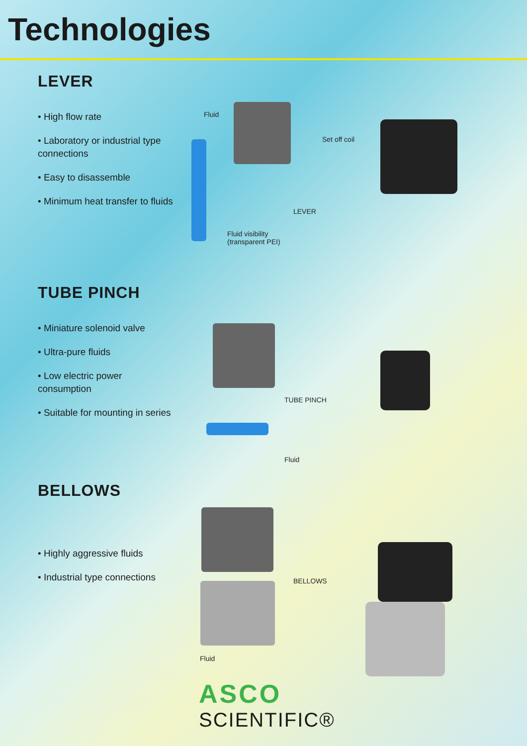Technologies
LEVER
• High flow rate
• Laboratory or industrial type connections
• Easy to disassemble
• Minimum heat transfer to fluids
TUBE PINCH
• Miniature solenoid valve
• Ultra-pure fluids
• Low electric power consumption
• Suitable for mounting in series
BELLOWS
• Highly aggressive fluids
• Industrial type connections
Fluid
Set off coil
LEVER
Fluid visibility
(transparent PEI)
TUBE PINCH
Fluid
BELLOWS
Fluid
ASCO
SCIENTIFIC®